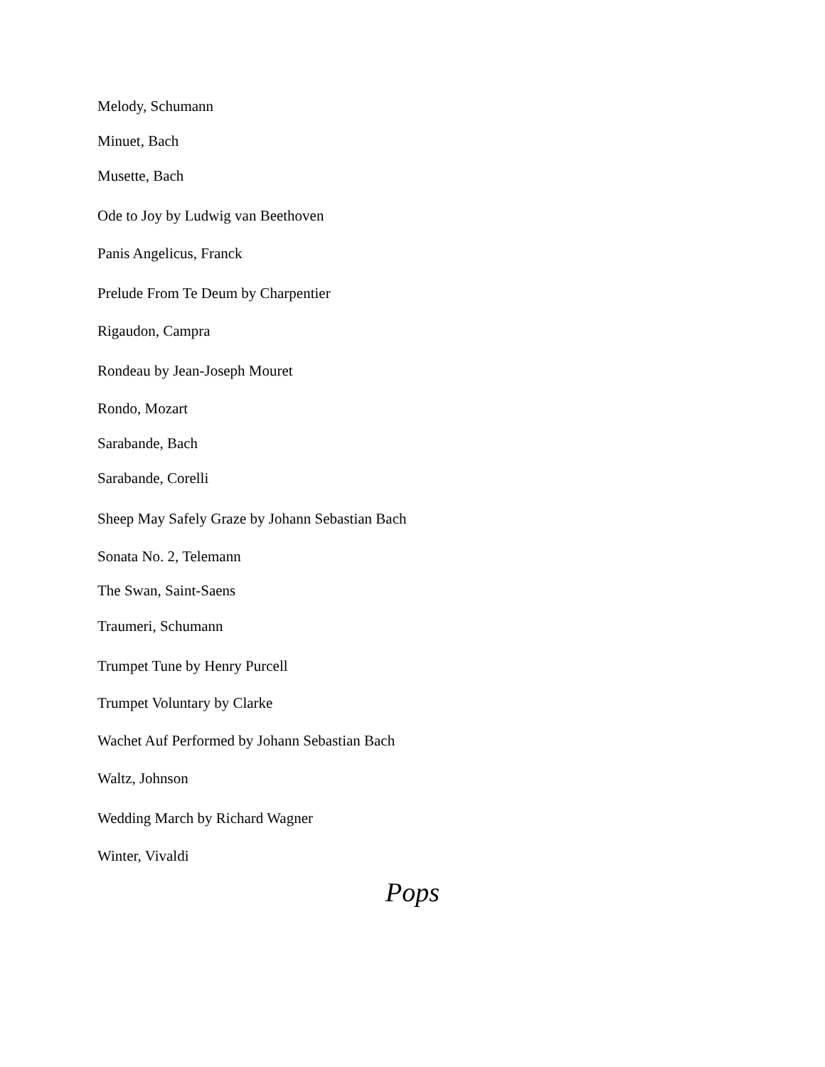Melody, Schumann
Minuet, Bach
Musette, Bach
Ode to Joy by Ludwig van Beethoven
Panis Angelicus, Franck
Prelude From Te Deum by Charpentier
Rigaudon, Campra
Rondeau by Jean-Joseph Mouret
Rondo, Mozart
Sarabande, Bach
Sarabande, Corelli
Sheep May Safely Graze by Johann Sebastian Bach
Sonata No. 2, Telemann
The Swan, Saint-Saens
Traumeri, Schumann
Trumpet Tune by Henry Purcell
Trumpet Voluntary by Clarke
Wachet Auf Performed by Johann Sebastian Bach
Waltz, Johnson
Wedding March by Richard Wagner
Winter, Vivaldi
Pops